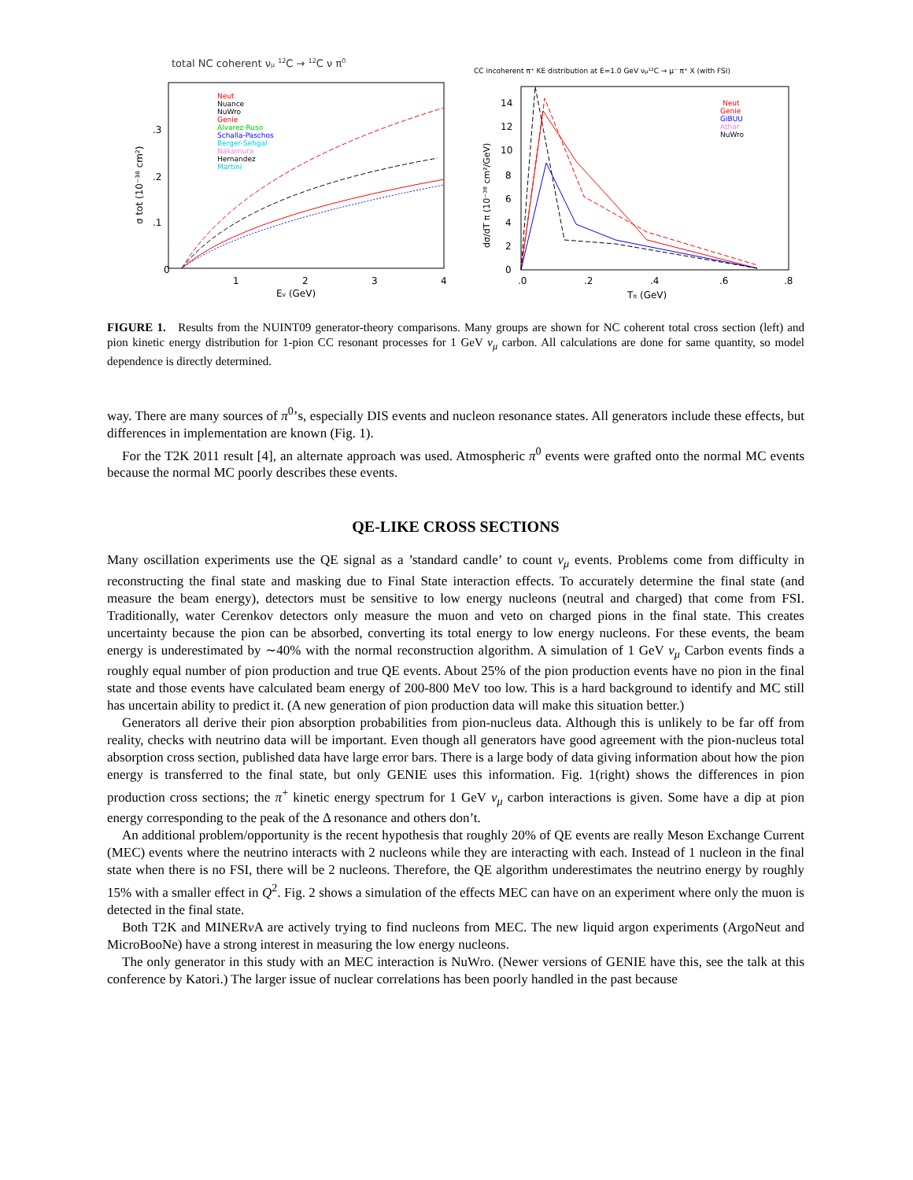total NC coherent νμ 12C → 12C ν π0
Neut
Nuance
NuWro
Genie
Alvarez-Ruso
Schalla-Paschos
Berger-Sehgal
Nakamura
Hernandez
Martini
0
1
2
3
4
Eν (GeV)
.3
.2
.1
σ tot (10⁻³⁸ cm²)
CC incoherent π⁺ KE distribution at E=1.0 GeV νμ¹²C → μ⁻ π⁺ X (with FSI)
Neut
Genie
GiBUU
Athar
NuWro
.0
.2
.4
.6
.8
Tπ (GeV)
14
12
10
8
6
4
2
0
dσ/dT π (10⁻³⁸ cm²/GeV)
FIGURE 1. Results from the NUINT09 generator-theory comparisons. Many groups are shown for NC coherent total cross section (left) and pion kinetic energy distribution for 1-pion CC resonant processes for 1 GeV ν<sub>μ</sub> carbon. All calculations are done for same quantity, so model dependence is directly determined.
way. There are many sources of π<sup>0</sup>’s, especially DIS events and nucleon resonance states. All generators include these effects, but differences in implementation are known (Fig. 1).
For the T2K 2011 result [4], an alternate approach was used. Atmospheric π<sup>0</sup> events were grafted onto the normal MC events because the normal MC poorly describes these events.
QE-LIKE CROSS SECTIONS
Many oscillation experiments use the QE signal as a ’standard candle’ to count ν<sub>μ</sub> events. Problems come from difficulty in reconstructing the final state and masking due to Final State interaction effects. To accurately determine the final state (and measure the beam energy), detectors must be sensitive to low energy nucleons (neutral and charged) that come from FSI. Traditionally, water Cerenkov detectors only measure the muon and veto on charged pions in the final state. This creates uncertainty because the pion can be absorbed, converting its total energy to low energy nucleons. For these events, the beam energy is underestimated by ∼40% with the normal reconstruction algorithm. A simulation of 1 GeV ν<sub>μ</sub> Carbon events finds a roughly equal number of pion production and true QE events. About 25% of the pion production events have no pion in the final state and those events have calculated beam energy of 200-800 MeV too low. This is a hard background to identify and MC still has uncertain ability to predict it. (A new generation of pion production data will make this situation better.)
Generators all derive their pion absorption probabilities from pion-nucleus data. Although this is unlikely to be far off from reality, checks with neutrino data will be important. Even though all generators have good agreement with the pion-nucleus total absorption cross section, published data have large error bars. There is a large body of data giving information about how the pion energy is transferred to the final state, but only GENIE uses this information. Fig. 1(right) shows the differences in pion production cross sections; the π<sup>+</sup> kinetic energy spectrum for 1 GeV ν<sub>μ</sub> carbon interactions is given. Some have a dip at pion energy corresponding to the peak of the Δ resonance and others don’t.
An additional problem/opportunity is the recent hypothesis that roughly 20% of QE events are really Meson Exchange Current (MEC) events where the neutrino interacts with 2 nucleons while they are interacting with each. Instead of 1 nucleon in the final state when there is no FSI, there will be 2 nucleons. Therefore, the QE algorithm underestimates the neutrino energy by roughly 15% with a smaller effect in Q<sup>2</sup>. Fig. 2 shows a simulation of the effects MEC can have on an experiment where only the muon is detected in the final state.
Both T2K and MINERν A are actively trying to find nucleons from MEC. The new liquid argon experiments (ArgoNeut and MicroBooNe) have a strong interest in measuring the low energy nucleons.
The only generator in this study with an MEC interaction is NuWro. (Newer versions of GENIE have this, see the talk at this conference by Katori.) The larger issue of nuclear correlations has been poorly handled in the past because